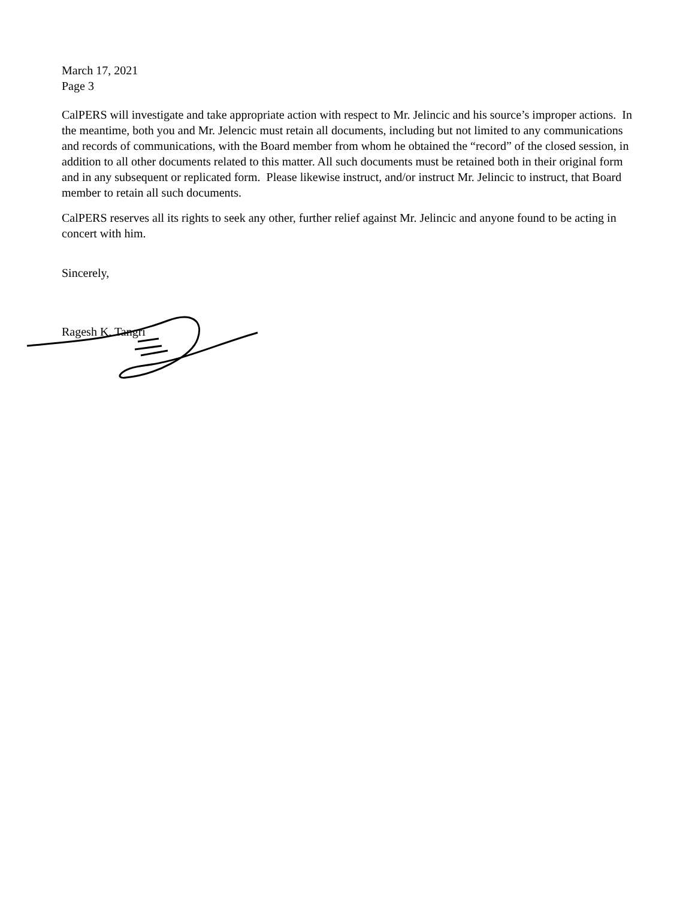March 17, 2021
Page 3
CalPERS will investigate and take appropriate action with respect to Mr. Jelincic and his source’s improper actions. In the meantime, both you and Mr. Jelencic must retain all documents, including but not limited to any communications and records of communications, with the Board member from whom he obtained the “record” of the closed session, in addition to all other documents related to this matter. All such documents must be retained both in their original form and in any subsequent or replicated form. Please likewise instruct, and/or instruct Mr. Jelincic to instruct, that Board member to retain all such documents.
CalPERS reserves all its rights to seek any other, further relief against Mr. Jelincic and anyone found to be acting in concert with him.
Sincerely,
Ragesh K. Tangri